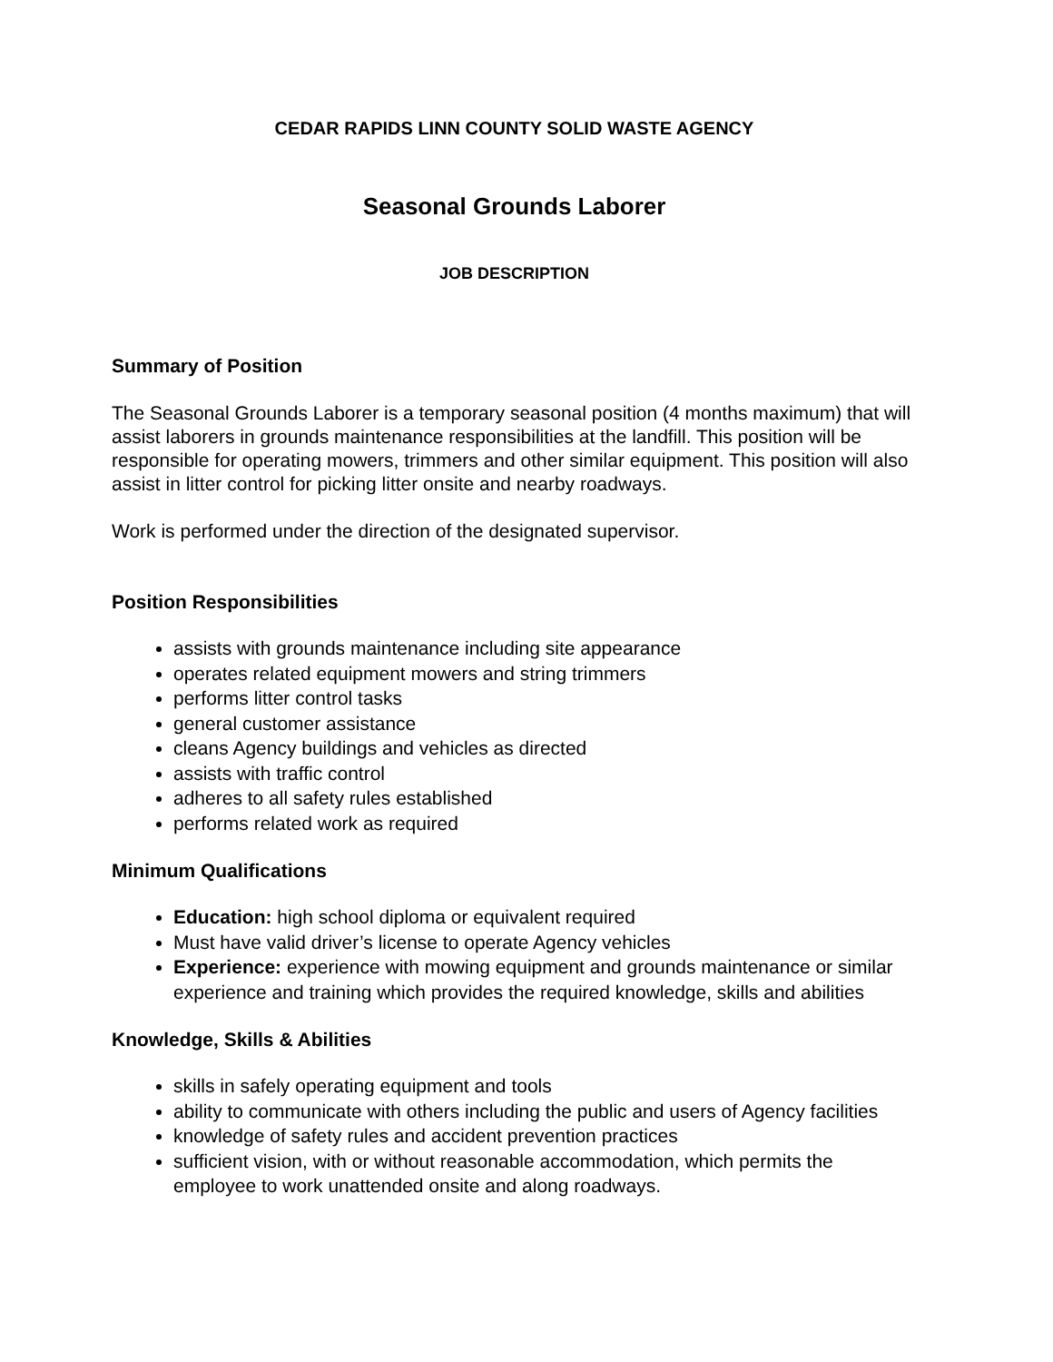CEDAR RAPIDS LINN COUNTY SOLID WASTE AGENCY
Seasonal Grounds Laborer
JOB DESCRIPTION
Summary of Position
The Seasonal Grounds Laborer is a temporary seasonal position (4 months maximum) that will assist laborers in grounds maintenance responsibilities at the landfill. This position will be responsible for operating mowers, trimmers and other similar equipment. This position will also assist in litter control for picking litter onsite and nearby roadways.
Work is performed under the direction of the designated supervisor.
Position Responsibilities
assists with grounds maintenance including site appearance
operates related equipment mowers and string trimmers
performs litter control tasks
general customer assistance
cleans Agency buildings and vehicles as directed
assists with traffic control
adheres to all safety rules established
performs related work as required
Minimum Qualifications
Education: high school diploma or equivalent required
Must have valid driver’s license to operate Agency vehicles
Experience: experience with mowing equipment and grounds maintenance or similar experience and training which provides the required knowledge, skills and abilities
Knowledge, Skills & Abilities
skills in safely operating equipment and tools
ability to communicate with others including the public and users of Agency facilities
knowledge of safety rules and accident prevention practices
sufficient vision, with or without reasonable accommodation, which permits the employee to work unattended onsite and along roadways.